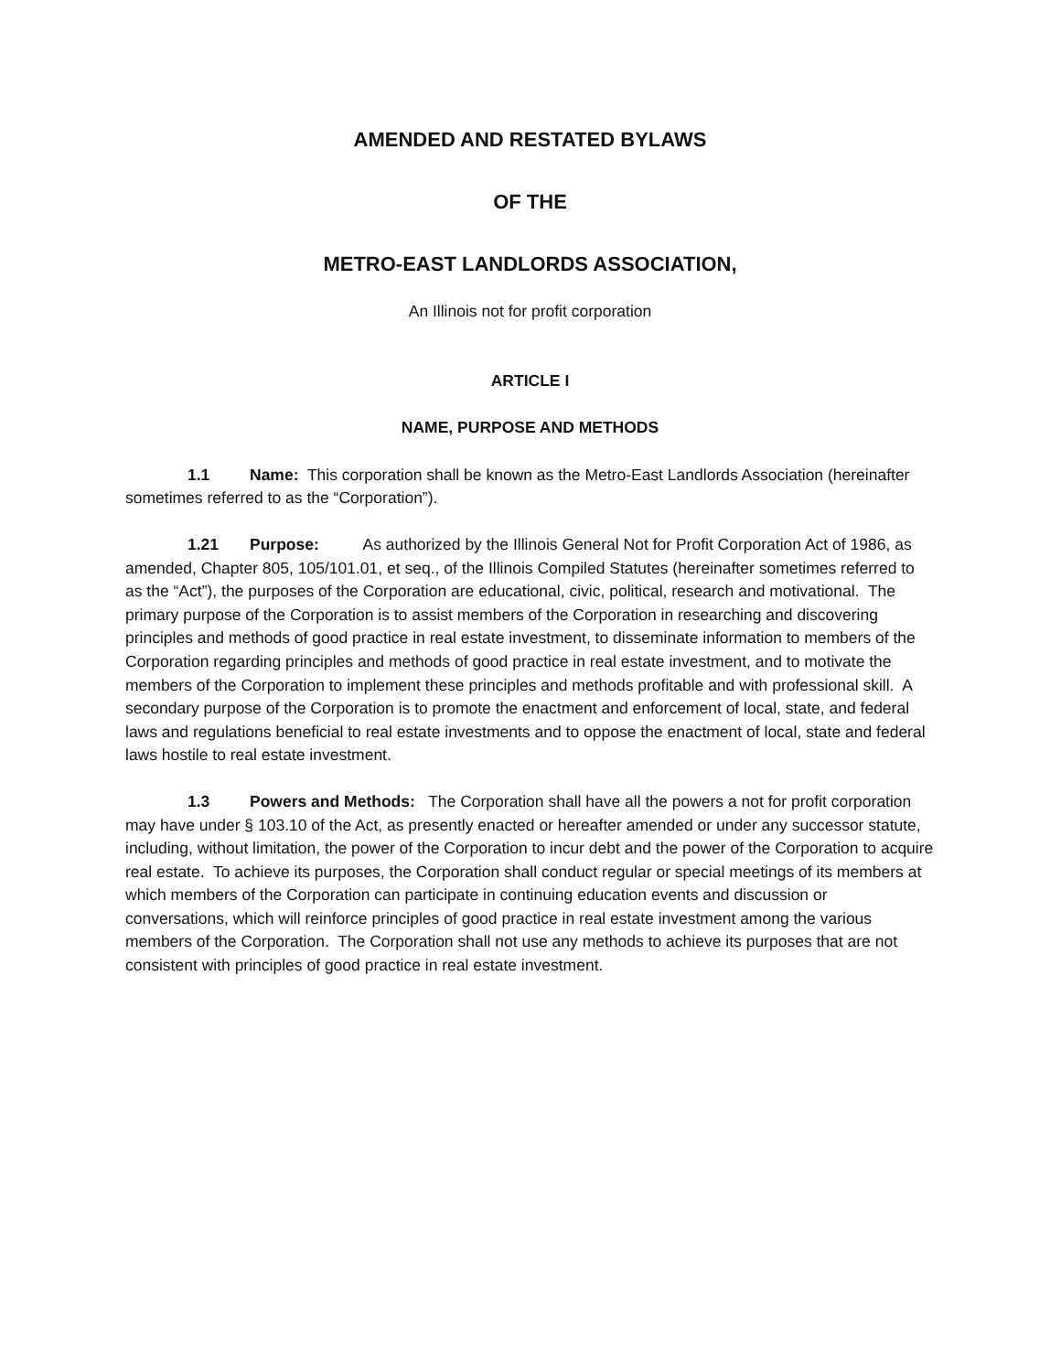AMENDED AND RESTATED BYLAWS
OF THE
METRO-EAST LANDLORDS ASSOCIATION,
An Illinois not for profit corporation
ARTICLE I
NAME, PURPOSE AND METHODS
1.1 Name: This corporation shall be known as the Metro-East Landlords Association (hereinafter sometimes referred to as the “Corporation”).
1.21 Purpose: As authorized by the Illinois General Not for Profit Corporation Act of 1986, as amended, Chapter 805, 105/101.01, et seq., of the Illinois Compiled Statutes (hereinafter sometimes referred to as the “Act”), the purposes of the Corporation are educational, civic, political, research and motivational. The primary purpose of the Corporation is to assist members of the Corporation in researching and discovering principles and methods of good practice in real estate investment, to disseminate information to members of the Corporation regarding principles and methods of good practice in real estate investment, and to motivate the members of the Corporation to implement these principles and methods profitable and with professional skill. A secondary purpose of the Corporation is to promote the enactment and enforcement of local, state, and federal laws and regulations beneficial to real estate investments and to oppose the enactment of local, state and federal laws hostile to real estate investment.
1.3 Powers and Methods: The Corporation shall have all the powers a not for profit corporation may have under § 103.10 of the Act, as presently enacted or hereafter amended or under any successor statute, including, without limitation, the power of the Corporation to incur debt and the power of the Corporation to acquire real estate. To achieve its purposes, the Corporation shall conduct regular or special meetings of its members at which members of the Corporation can participate in continuing education events and discussion or conversations, which will reinforce principles of good practice in real estate investment among the various members of the Corporation. The Corporation shall not use any methods to achieve its purposes that are not consistent with principles of good practice in real estate investment.